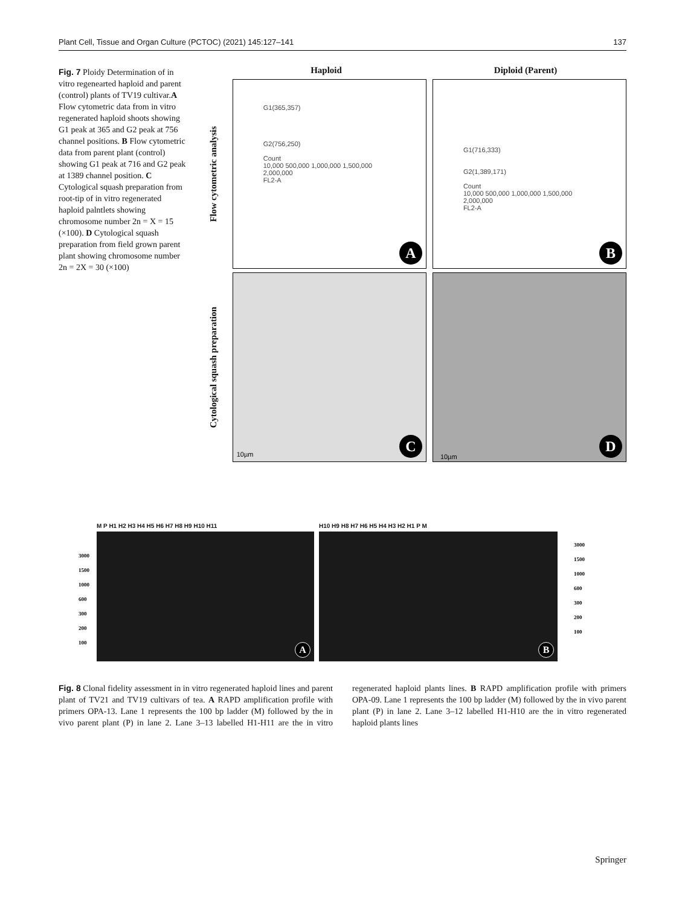Plant Cell, Tissue and Organ Culture (PCTOC) (2021) 145:127–141 137
Fig. 7 Ploidy Determination of in vitro regenearted haploid and parent (control) plants of TV19 cultivar.A Flow cytometric data from in vitro regenerated haploid shoots showing G1 peak at 365 and G2 peak at 756 channel positions. B Flow cytometric data from parent plant (control) showing G1 peak at 716 and G2 peak at 1389 channel position. C Cytological squash preparation from root-tip of in vitro regenerated haploid palntlets showing chromosome number 2n = X = 15 (×100). D Cytological squash preparation from field grown parent plant showing chromosome number 2n = 2X = 30 (×100)
Haploid Diploid (Parent)
Flow cytometric analysis
G1(365,357)
G2(756,250)
Count
10,000 500,000 1,000,000 1,500,000 2,000,000
FL2-A
A
G1(716,333)
G2(1,389,171)
Count
10,000 500,000 1,000,000 1,500,000 2,000,000
FL2-A
B
Cytological squash preparation
10µm C
10µm D
M P H1 H2 H3 H4 H5 H6 H7 H8 H9 H10 H11
3000
1500
1000
600
300
200
100
A
H10 H9 H8 H7 H6 H5 H4 H3 H2 H1 P M
3000
1500
1000
600
300
200
100
B
Fig. 8 Clonal fidelity assessment in in vitro regenerated haploid lines and parent plant of TV21 and TV19 cultivars of tea. A RAPD amplification profile with primers OPA-13. Lane 1 represents the 100 bp ladder (M) followed by the in vivo parent plant (P) in lane 2. Lane 3–13 labelled H1-H11 are the in vitro regenerated haploid plants lines. B RAPD amplification profile with primers OPA-09. Lane 1 represents the 100 bp ladder (M) followed by the in vivo parent plant (P) in lane 2. Lane 3–12 labelled H1-H10 are the in vitro regenerated haploid plants lines
Springer